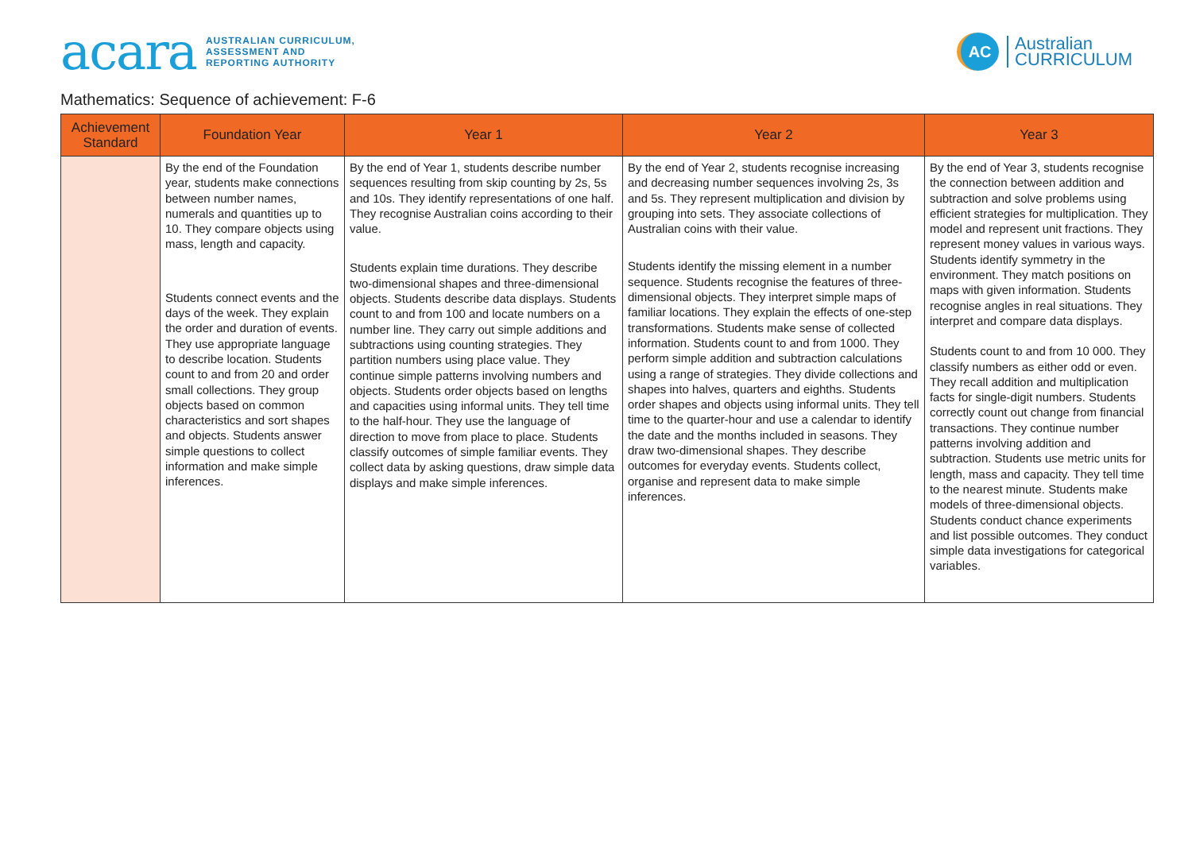acara
AUSTRALIAN CURRICULUM,
ASSESSMENT AND
REPORTING AUTHORITY
AC
Australian
CURRICULUM
Mathematics: Sequence of achievement: F-6
| Achievement Standard | Foundation Year | Year 1 | Year 2 | Year 3 |
| --- | --- | --- | --- | --- |
| | By the end of the Foundation year, students make connections between number names, numerals and quantities up to 10. They compare objects using mass, length and capacity. Students connect events and the days of the week. They explain the order and duration of events. They use appropriate language to describe location. Students count to and from 20 and order small collections. They group objects based on common characteristics and sort shapes and objects. Students answer simple questions to collect information and make simple inferences. | By the end of Year 1, students describe number sequences resulting from skip counting by 2s, 5s and 10s. They identify representations of one half. They recognise Australian coins according to their value. Students explain time durations. They describe two-dimensional shapes and three-dimensional objects. Students describe data displays. Students count to and from 100 and locate numbers on a number line. They carry out simple additions and subtractions using counting strategies. They partition numbers using place value. They continue simple patterns involving numbers and objects. Students order objects based on lengths and capacities using informal units. They tell time to the half-hour. They use the language of direction to move from place to place. Students classify outcomes of simple familiar events. They collect data by asking questions, draw simple data displays and make simple inferences. | By the end of Year 2, students recognise increasing and decreasing number sequences involving 2s, 3s and 5s. They represent multiplication and division by grouping into sets. They associate collections of Australian coins with their value. Students identify the missing element in a number sequence. Students recognise the features of three-dimensional objects. They interpret simple maps of familiar locations. They explain the effects of one-step transformations. Students make sense of collected information. Students count to and from 1000. They perform simple addition and subtraction calculations using a range of strategies. They divide collections and shapes into halves, quarters and eighths. Students order shapes and objects using informal units. They tell time to the quarter-hour and use a calendar to identify the date and the months included in seasons. They draw two-dimensional shapes. They describe outcomes for everyday events. Students collect, organise and represent data to make simple inferences. | By the end of Year 3, students recognise the connection between addition and subtraction and solve problems using efficient strategies for multiplication. They model and represent unit fractions. They represent money values in various ways. Students identify symmetry in the environment. They match positions on maps with given information. Students recognise angles in real situations. They interpret and compare data displays. Students count to and from 10 000. They classify numbers as either odd or even. They recall addition and multiplication facts for single-digit numbers. Students correctly count out change from financial transactions. They continue number patterns involving addition and subtraction. Students use metric units for length, mass and capacity. They tell time to the nearest minute. Students make models of three-dimensional objects. Students conduct chance experiments and list possible outcomes. They conduct simple data investigations for categorical variables. |